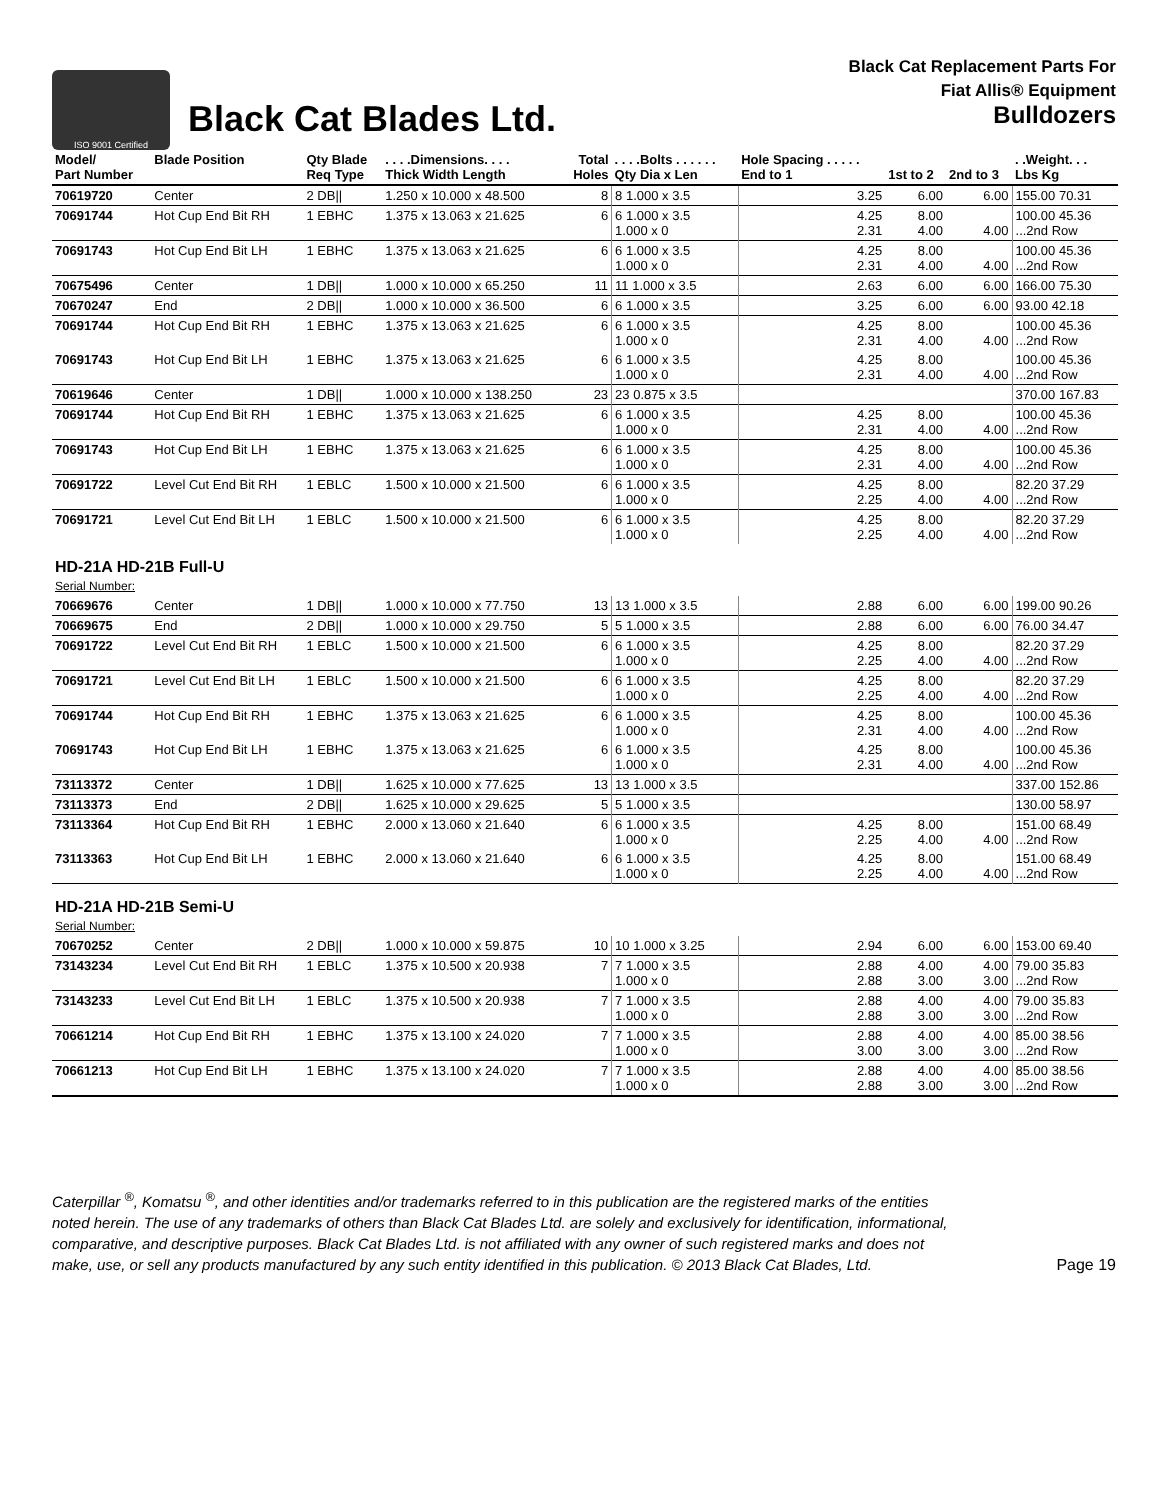ISO 9001 Certified
Black Cat Blades Ltd.
Black Cat Replacement Parts For
Fiat Allis® Equipment
Bulldozers
| Model/ Part Number | Blade Position | Qty Blade Req Type | . . . .Dimensions. . . . Thick Width Length | Total Holes | . . . .Bolts . . . . . . Qty Dia x Len | Hole Spacing . . . . . End to 1 | 1st to 2 | 2nd to 3 | . .Weight. . . Lbs Kg |
| --- | --- | --- | --- | --- | --- | --- | --- | --- | --- |
| 70619720 | Center | 2 DB// | 1.250 x 10.000 x 48.500 | 8 | 8 1.000 x 3.5 | 3.25 | 6.00 | 6.00 | 155.00 70.31 |
| 70691744 | Hot Cup End Bit RH | 1 EBHC | 1.375 x 13.063 x 21.625 | 6 | 6 1.000 x 3.5 1.000 x 0 | 4.25 2.31 | 8.00 4.00 | 4.00 | 100.00 45.36 ...2nd Row |
| 70691743 | Hot Cup End Bit LH | 1 EBHC | 1.375 x 13.063 x 21.625 | 6 | 6 1.000 x 3.5 1.000 x 0 | 4.25 2.31 | 8.00 4.00 | 4.00 | 100.00 45.36 ...2nd Row |
| 70675496 | Center | 1 DB// | 1.000 x 10.000 x 65.250 | 11 | 11 1.000 x 3.5 | 2.63 | 6.00 | 6.00 | 166.00 75.30 |
| 70670247 | End | 2 DB// | 1.000 x 10.000 x 36.500 | 6 | 6 1.000 x 3.5 | 3.25 | 6.00 | 6.00 | 93.00 42.18 |
| 70691744 | Hot Cup End Bit RH | 1 EBHC | 1.375 x 13.063 x 21.625 | 6 | 6 1.000 x 3.5 1.000 x 0 | 4.25 2.31 | 8.00 4.00 | 4.00 | 100.00 45.36 ...2nd Row |
| 70691743 | Hot Cup End Bit LH | 1 EBHC | 1.375 x 13.063 x 21.625 | 6 | 6 1.000 x 3.5 1.000 x 0 | 4.25 2.31 | 8.00 4.00 | 4.00 | 100.00 45.36 ...2nd Row |
| 70619646 | Center | 1 DB// | 1.000 x 10.000 x 138.250 | 23 | 23 0.875 x 3.5 | | | | 370.00 167.83 |
| 70691744 | Hot Cup End Bit RH | 1 EBHC | 1.375 x 13.063 x 21.625 | 6 | 6 1.000 x 3.5 1.000 x 0 | 4.25 2.31 | 8.00 4.00 | 4.00 | 100.00 45.36 ...2nd Row |
| 70691743 | Hot Cup End Bit LH | 1 EBHC | 1.375 x 13.063 x 21.625 | 6 | 6 1.000 x 3.5 1.000 x 0 | 4.25 2.31 | 8.00 4.00 | 4.00 | 100.00 45.36 ...2nd Row |
| 70691722 | Level Cut End Bit RH | 1 EBLC | 1.500 x 10.000 x 21.500 | 6 | 6 1.000 x 3.5 1.000 x 0 | 4.25 2.25 | 8.00 4.00 | 4.00 | 82.20 37.29 ...2nd Row |
| 70691721 | Level Cut End Bit LH | 1 EBLC | 1.500 x 10.000 x 21.500 | 6 | 6 1.000 x 3.5 1.000 x 0 | 4.25 2.25 | 8.00 4.00 | 4.00 | 82.20 37.29 ...2nd Row |
| HD-21A HD-21B Full-U Serial Number: | | | | | | | | | |
| 70669676 | Center | 1 DB// | 1.000 x 10.000 x 77.750 | 13 | 13 1.000 x 3.5 | 2.88 | 6.00 | 6.00 | 199.00 90.26 |
| 70669675 | End | 2 DB// | 1.000 x 10.000 x 29.750 | 5 | 5 1.000 x 3.5 | 2.88 | 6.00 | 6.00 | 76.00 34.47 |
| 70691722 | Level Cut End Bit RH | 1 EBLC | 1.500 x 10.000 x 21.500 | 6 | 6 1.000 x 3.5 1.000 x 0 | 4.25 2.25 | 8.00 4.00 | 4.00 | 82.20 37.29 ...2nd Row |
| 70691721 | Level Cut End Bit LH | 1 EBLC | 1.500 x 10.000 x 21.500 | 6 | 6 1.000 x 3.5 1.000 x 0 | 4.25 2.25 | 8.00 4.00 | 4.00 | 82.20 37.29 ...2nd Row |
| 70691744 | Hot Cup End Bit RH | 1 EBHC | 1.375 x 13.063 x 21.625 | 6 | 6 1.000 x 3.5 1.000 x 0 | 4.25 2.31 | 8.00 4.00 | 4.00 | 100.00 45.36 ...2nd Row |
| 70691743 | Hot Cup End Bit LH | 1 EBHC | 1.375 x 13.063 x 21.625 | 6 | 6 1.000 x 3.5 1.000 x 0 | 4.25 2.31 | 8.00 4.00 | 4.00 | 100.00 45.36 ...2nd Row |
| 73113372 | Center | 1 DB// | 1.625 x 10.000 x 77.625 | 13 | 13 1.000 x 3.5 | | | | 337.00 152.86 |
| 73113373 | End | 2 DB// | 1.625 x 10.000 x 29.625 | 5 | 5 1.000 x 3.5 | | | | 130.00 58.97 |
| 73113364 | Hot Cup End Bit RH | 1 EBHC | 2.000 x 13.060 x 21.640 | 6 | 6 1.000 x 3.5 1.000 x 0 | 4.25 2.25 | 8.00 4.00 | 4.00 | 151.00 68.49 ...2nd Row |
| 73113363 | Hot Cup End Bit LH | 1 EBHC | 2.000 x 13.060 x 21.640 | 6 | 6 1.000 x 3.5 1.000 x 0 | 4.25 2.25 | 8.00 4.00 | 4.00 | 151.00 68.49 ...2nd Row |
| HD-21A HD-21B Semi-U Serial Number: | | | | | | | | | |
| 70670252 | Center | 2 DB// | 1.000 x 10.000 x 59.875 | 10 | 10 1.000 x 3.25 | 2.94 | 6.00 | 6.00 | 153.00 69.40 |
| 73143234 | Level Cut End Bit RH | 1 EBLC | 1.375 x 10.500 x 20.938 | 7 | 7 1.000 x 3.5 1.000 x 0 | 2.88 2.88 | 4.00 3.00 | 4.00 3.00 | 79.00 35.83 ...2nd Row |
| 73143233 | Level Cut End Bit LH | 1 EBLC | 1.375 x 10.500 x 20.938 | 7 | 7 1.000 x 3.5 1.000 x 0 | 2.88 2.88 | 4.00 3.00 | 4.00 3.00 | 79.00 35.83 ...2nd Row |
| 70661214 | Hot Cup End Bit RH | 1 EBHC | 1.375 x 13.100 x 24.020 | 7 | 7 1.000 x 3.5 1.000 x 0 | 2.88 3.00 | 4.00 3.00 | 4.00 3.00 | 85.00 38.56 ...2nd Row |
| 70661213 | Hot Cup End Bit LH | 1 EBHC | 1.375 x 13.100 x 24.020 | 7 | 7 1.000 x 3.5 1.000 x 0 | 2.88 2.88 | 4.00 3.00 | 4.00 3.00 | 85.00 38.56 ...2nd Row |
Caterpillar <sup>®</sup>, Komatsu <sup>®</sup>, and other identities and/or trademarks referred to in this publication are the registered marks of the entities
noted herein. The use of any trademarks of others than Black Cat Blades Ltd. are solely and exclusively for identification, informational,
comparative, and descriptive purposes. Black Cat Blades Ltd. is not affiliated with any owner of such registered marks and does not
make, use, or sell any products manufactured by any such entity identified in this publication. © 2013 Black Cat Blades, Ltd.
Page 19